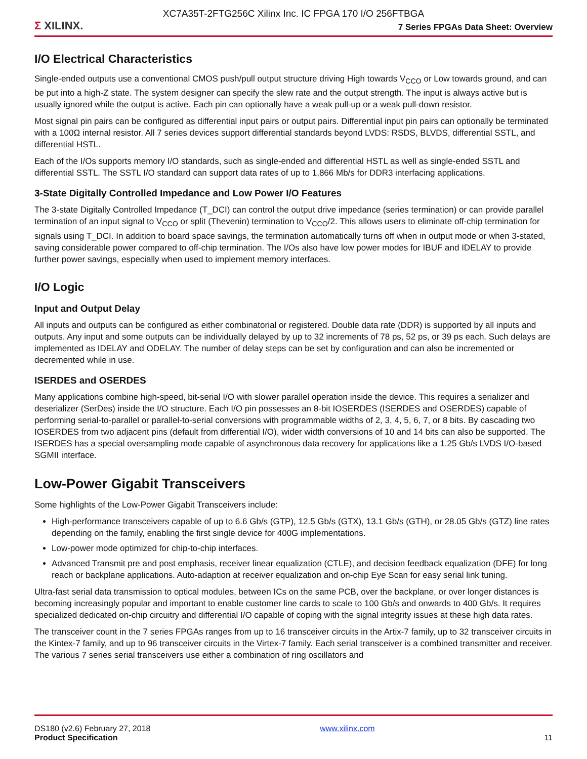XC7A35T-2FTG256C Xilinx Inc. IC FPGA 170 I/O 256FTBGA
Σ XILINX.
7 Series FPGAs Data Sheet: Overview
I/O Electrical Characteristics
Single-ended outputs use a conventional CMOS push/pull output structure driving High towards V<sub>CCO</sub> or Low towards ground, and can be put into a high-Z state. The system designer can specify the slew rate and the output strength. The input is always active but is usually ignored while the output is active. Each pin can optionally have a weak pull-up or a weak pull-down resistor.
Most signal pin pairs can be configured as differential input pairs or output pairs. Differential input pin pairs can optionally be terminated with a 100Ω internal resistor. All 7 series devices support differential standards beyond LVDS: RSDS, BLVDS, differential SSTL, and differential HSTL.
Each of the I/Os supports memory I/O standards, such as single-ended and differential HSTL as well as single-ended SSTL and differential SSTL. The SSTL I/O standard can support data rates of up to 1,866 Mb/s for DDR3 interfacing applications.
3-State Digitally Controlled Impedance and Low Power I/O Features
The 3-state Digitally Controlled Impedance (T_DCI) can control the output drive impedance (series termination) or can provide parallel termination of an input signal to V<sub>CCO</sub> or split (Thevenin) termination to V<sub>CCO</sub>/2. This allows users to eliminate off-chip termination for signals using T_DCI. In addition to board space savings, the termination automatically turns off when in output mode or when 3-stated, saving considerable power compared to off-chip termination. The I/Os also have low power modes for IBUF and IDELAY to provide further power savings, especially when used to implement memory interfaces.
I/O Logic
Input and Output Delay
All inputs and outputs can be configured as either combinatorial or registered. Double data rate (DDR) is supported by all inputs and outputs. Any input and some outputs can be individually delayed by up to 32 increments of 78 ps, 52 ps, or 39 ps each. Such delays are implemented as IDELAY and ODELAY. The number of delay steps can be set by configuration and can also be incremented or decremented while in use.
ISERDES and OSERDES
Many applications combine high-speed, bit-serial I/O with slower parallel operation inside the device. This requires a serializer and deserializer (SerDes) inside the I/O structure. Each I/O pin possesses an 8-bit IOSERDES (ISERDES and OSERDES) capable of performing serial-to-parallel or parallel-to-serial conversions with programmable widths of 2, 3, 4, 5, 6, 7, or 8 bits. By cascading two IOSERDES from two adjacent pins (default from differential I/O), wider width conversions of 10 and 14 bits can also be supported. The ISERDES has a special oversampling mode capable of asynchronous data recovery for applications like a 1.25 Gb/s LVDS I/O-based SGMII interface.
Low-Power Gigabit Transceivers
Some highlights of the Low-Power Gigabit Transceivers include:
High-performance transceivers capable of up to 6.6 Gb/s (GTP), 12.5 Gb/s (GTX), 13.1 Gb/s (GTH), or 28.05 Gb/s (GTZ) line rates depending on the family, enabling the first single device for 400G implementations.
Low-power mode optimized for chip-to-chip interfaces.
Advanced Transmit pre and post emphasis, receiver linear equalization (CTLE), and decision feedback equalization (DFE) for long reach or backplane applications. Auto-adaption at receiver equalization and on-chip Eye Scan for easy serial link tuning.
Ultra-fast serial data transmission to optical modules, between ICs on the same PCB, over the backplane, or over longer distances is becoming increasingly popular and important to enable customer line cards to scale to 100 Gb/s and onwards to 400 Gb/s. It requires specialized dedicated on-chip circuitry and differential I/O capable of coping with the signal integrity issues at these high data rates.
The transceiver count in the 7 series FPGAs ranges from up to 16 transceiver circuits in the Artix-7 family, up to 32 transceiver circuits in the Kintex-7 family, and up to 96 transceiver circuits in the Virtex-7 family. Each serial transceiver is a combined transmitter and receiver. The various 7 series serial transceivers use either a combination of ring oscillators and
DS180 (v2.6) February 27, 2018
Product Specification
www.xilinx.com
11